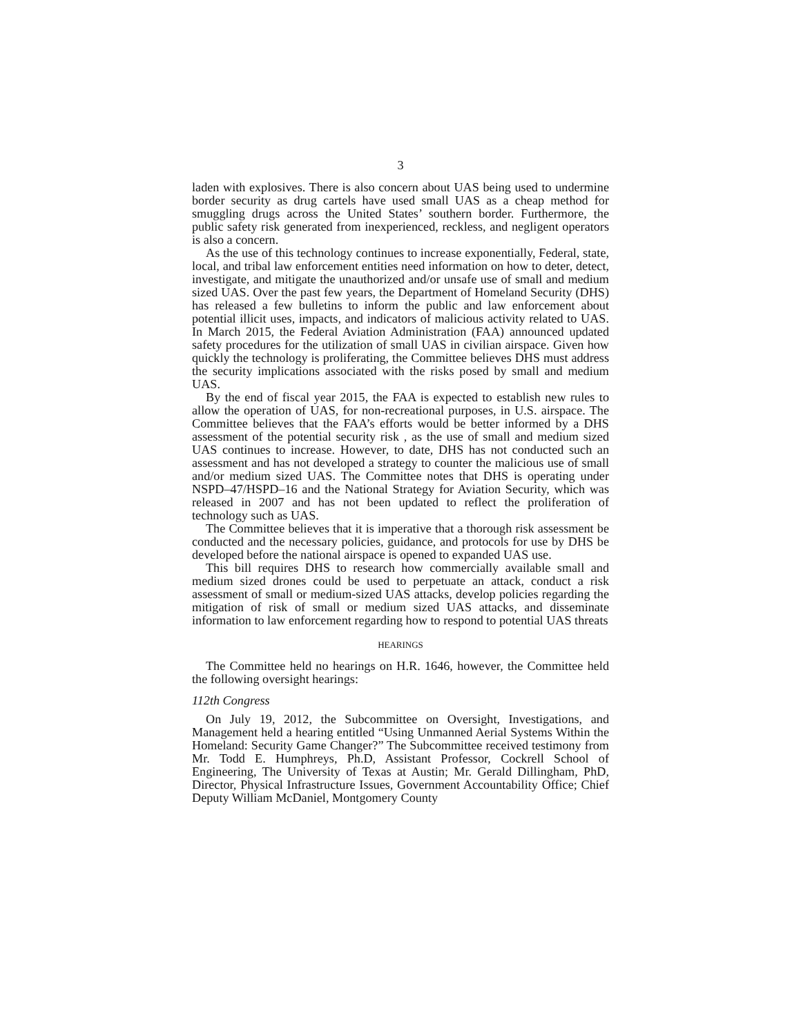3
laden with explosives. There is also concern about UAS being used to undermine border security as drug cartels have used small UAS as a cheap method for smuggling drugs across the United States’ southern border. Furthermore, the public safety risk generated from inexperienced, reckless, and negligent operators is also a concern.
As the use of this technology continues to increase exponentially, Federal, state, local, and tribal law enforcement entities need information on how to deter, detect, investigate, and mitigate the unauthorized and/or unsafe use of small and medium sized UAS. Over the past few years, the Department of Homeland Security (DHS) has released a few bulletins to inform the public and law enforcement about potential illicit uses, impacts, and indicators of malicious activity related to UAS. In March 2015, the Federal Aviation Administration (FAA) announced updated safety procedures for the utilization of small UAS in civilian airspace. Given how quickly the technology is proliferating, the Committee believes DHS must address the security implications associated with the risks posed by small and medium UAS.
By the end of fiscal year 2015, the FAA is expected to establish new rules to allow the operation of UAS, for non-recreational purposes, in U.S. airspace. The Committee believes that the FAA’s efforts would be better informed by a DHS assessment of the potential security risk , as the use of small and medium sized UAS continues to increase. However, to date, DHS has not conducted such an assessment and has not developed a strategy to counter the malicious use of small and/or medium sized UAS. The Committee notes that DHS is operating under NSPD–47/HSPD–16 and the National Strategy for Aviation Security, which was released in 2007 and has not been updated to reflect the proliferation of technology such as UAS.
The Committee believes that it is imperative that a thorough risk assessment be conducted and the necessary policies, guidance, and protocols for use by DHS be developed before the national airspace is opened to expanded UAS use.
This bill requires DHS to research how commercially available small and medium sized drones could be used to perpetuate an attack, conduct a risk assessment of small or medium-sized UAS attacks, develop policies regarding the mitigation of risk of small or medium sized UAS attacks, and disseminate information to law enforcement regarding how to respond to potential UAS threats
HEARINGS
The Committee held no hearings on H.R. 1646, however, the Committee held the following oversight hearings:
112th Congress
On July 19, 2012, the Subcommittee on Oversight, Investigations, and Management held a hearing entitled “Using Unmanned Aerial Systems Within the Homeland: Security Game Changer?” The Subcommittee received testimony from Mr. Todd E. Humphreys, Ph.D, Assistant Professor, Cockrell School of Engineering, The University of Texas at Austin; Mr. Gerald Dillingham, PhD, Director, Physical Infrastructure Issues, Government Accountability Office; Chief Deputy William McDaniel, Montgomery County